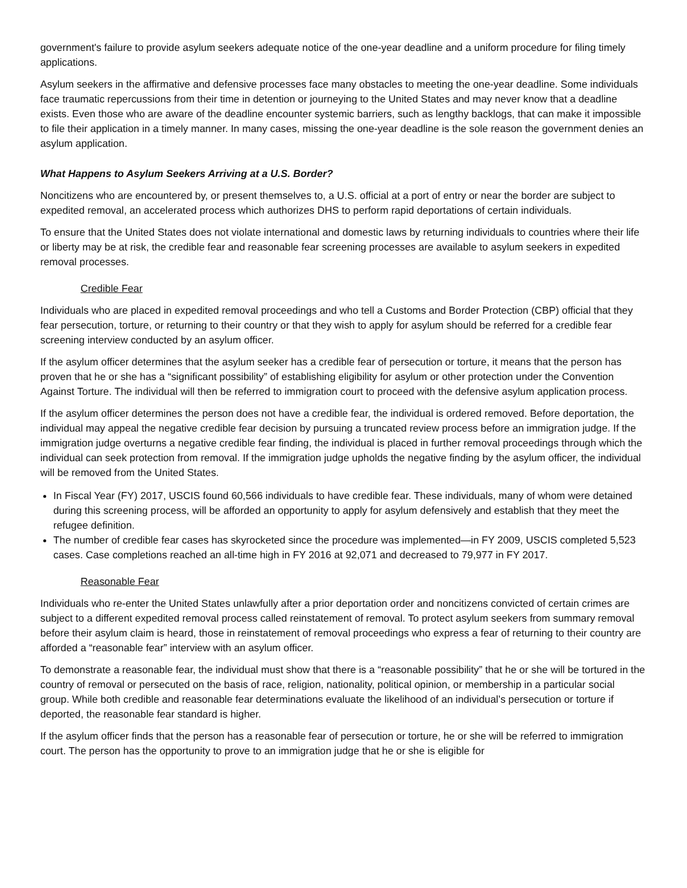government's failure to provide asylum seekers adequate notice of the one-year deadline and a uniform procedure for filing timely applications.
Asylum seekers in the affirmative and defensive processes face many obstacles to meeting the one-year deadline. Some individuals face traumatic repercussions from their time in detention or journeying to the United States and may never know that a deadline exists. Even those who are aware of the deadline encounter systemic barriers, such as lengthy backlogs, that can make it impossible to file their application in a timely manner. In many cases, missing the one-year deadline is the sole reason the government denies an asylum application.
What Happens to Asylum Seekers Arriving at a U.S. Border?
Noncitizens who are encountered by, or present themselves to, a U.S. official at a port of entry or near the border are subject to expedited removal, an accelerated process which authorizes DHS to perform rapid deportations of certain individuals.
To ensure that the United States does not violate international and domestic laws by returning individuals to countries where their life or liberty may be at risk, the credible fear and reasonable fear screening processes are available to asylum seekers in expedited removal processes.
Credible Fear
Individuals who are placed in expedited removal proceedings and who tell a Customs and Border Protection (CBP) official that they fear persecution, torture, or returning to their country or that they wish to apply for asylum should be referred for a credible fear screening interview conducted by an asylum officer.
If the asylum officer determines that the asylum seeker has a credible fear of persecution or torture, it means that the person has proven that he or she has a “significant possibility” of establishing eligibility for asylum or other protection under the Convention Against Torture. The individual will then be referred to immigration court to proceed with the defensive asylum application process.
If the asylum officer determines the person does not have a credible fear, the individual is ordered removed. Before deportation, the individual may appeal the negative credible fear decision by pursuing a truncated review process before an immigration judge. If the immigration judge overturns a negative credible fear finding, the individual is placed in further removal proceedings through which the individual can seek protection from removal. If the immigration judge upholds the negative finding by the asylum officer, the individual will be removed from the United States.
In Fiscal Year (FY) 2017, USCIS found 60,566 individuals to have credible fear. These individuals, many of whom were detained during this screening process, will be afforded an opportunity to apply for asylum defensively and establish that they meet the refugee definition.
The number of credible fear cases has skyrocketed since the procedure was implemented—in FY 2009, USCIS completed 5,523 cases. Case completions reached an all-time high in FY 2016 at 92,071 and decreased to 79,977 in FY 2017.
Reasonable Fear
Individuals who re-enter the United States unlawfully after a prior deportation order and noncitizens convicted of certain crimes are subject to a different expedited removal process called reinstatement of removal. To protect asylum seekers from summary removal before their asylum claim is heard, those in reinstatement of removal proceedings who express a fear of returning to their country are afforded a “reasonable fear” interview with an asylum officer.
To demonstrate a reasonable fear, the individual must show that there is a “reasonable possibility” that he or she will be tortured in the country of removal or persecuted on the basis of race, religion, nationality, political opinion, or membership in a particular social group. While both credible and reasonable fear determinations evaluate the likelihood of an individual’s persecution or torture if deported, the reasonable fear standard is higher.
If the asylum officer finds that the person has a reasonable fear of persecution or torture, he or she will be referred to immigration court. The person has the opportunity to prove to an immigration judge that he or she is eligible for